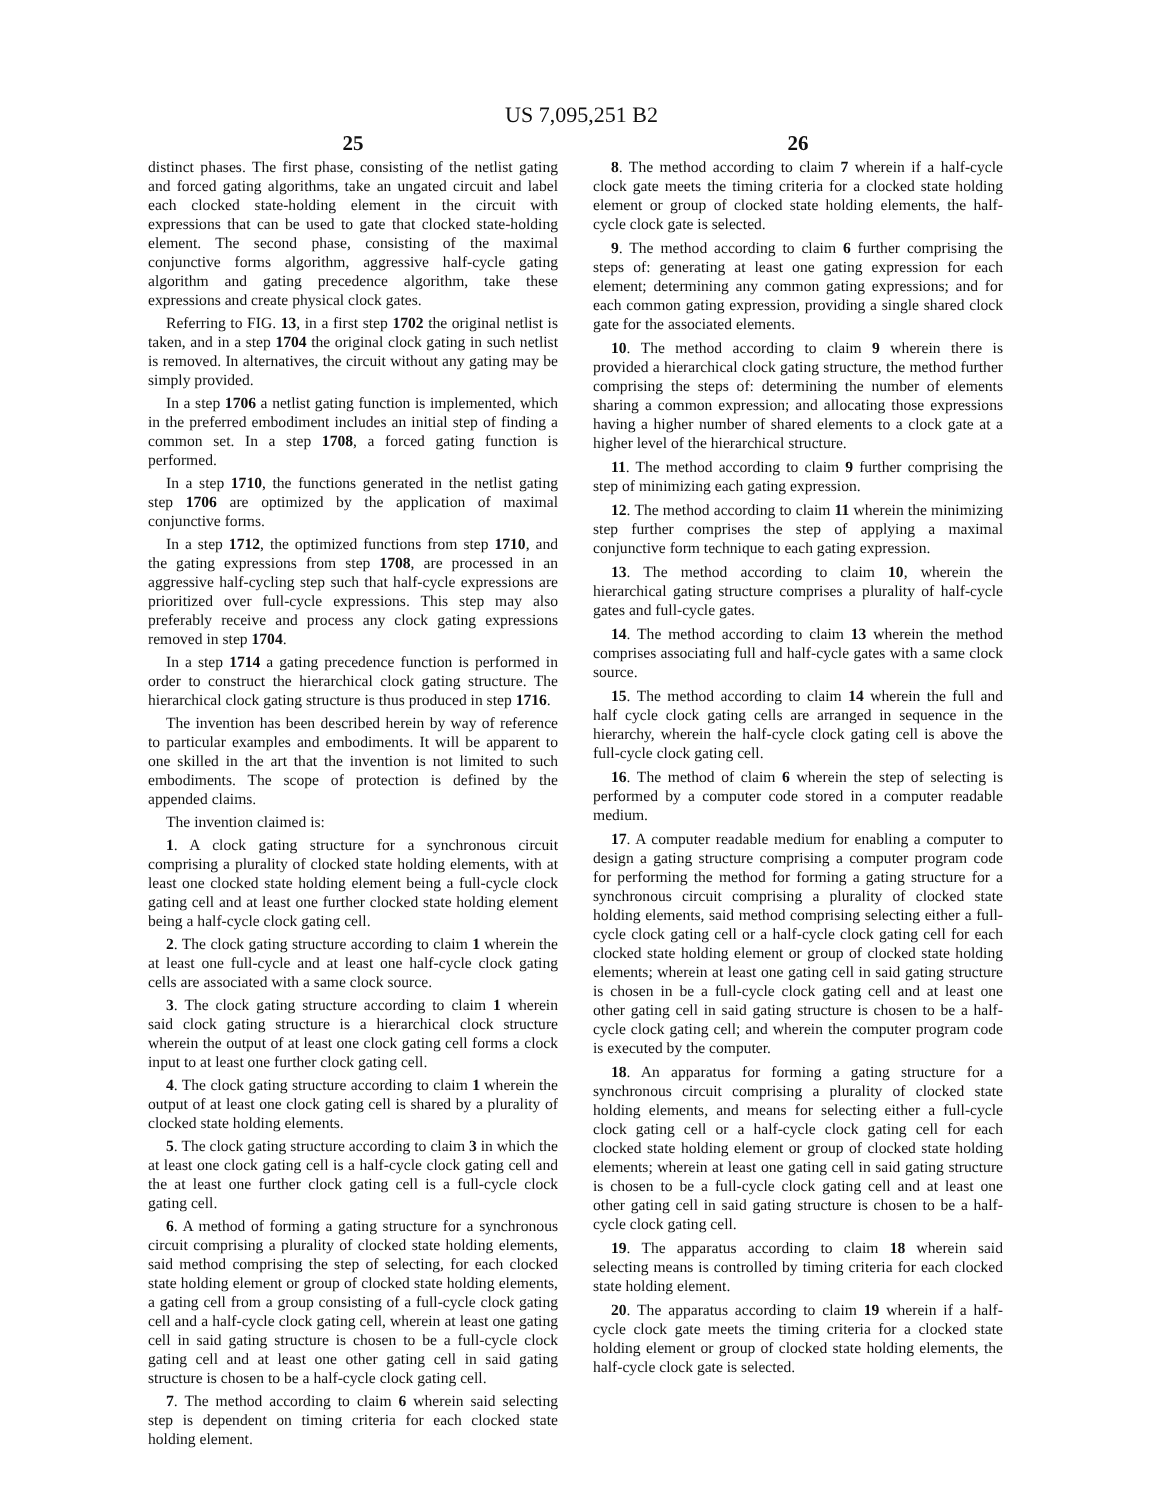US 7,095,251 B2
25
distinct phases. The first phase, consisting of the netlist gating and forced gating algorithms, take an ungated circuit and label each clocked state-holding element in the circuit with expressions that can be used to gate that clocked state-holding element. The second phase, consisting of the maximal conjunctive forms algorithm, aggressive half-cycle gating algorithm and gating precedence algorithm, take these expressions and create physical clock gates.
Referring to FIG. 13, in a first step 1702 the original netlist is taken, and in a step 1704 the original clock gating in such netlist is removed. In alternatives, the circuit without any gating may be simply provided.
In a step 1706 a netlist gating function is implemented, which in the preferred embodiment includes an initial step of finding a common set. In a step 1708, a forced gating function is performed.
In a step 1710, the functions generated in the netlist gating step 1706 are optimized by the application of maximal conjunctive forms.
In a step 1712, the optimized functions from step 1710, and the gating expressions from step 1708, are processed in an aggressive half-cycling step such that half-cycle expressions are prioritized over full-cycle expressions. This step may also preferably receive and process any clock gating expressions removed in step 1704.
In a step 1714 a gating precedence function is performed in order to construct the hierarchical clock gating structure. The hierarchical clock gating structure is thus produced in step 1716.
The invention has been described herein by way of reference to particular examples and embodiments. It will be apparent to one skilled in the art that the invention is not limited to such embodiments. The scope of protection is defined by the appended claims.
The invention claimed is:
1. A clock gating structure for a synchronous circuit comprising a plurality of clocked state holding elements, with at least one clocked state holding element being a full-cycle clock gating cell and at least one further clocked state holding element being a half-cycle clock gating cell.
2. The clock gating structure according to claim 1 wherein the at least one full-cycle and at least one half-cycle clock gating cells are associated with a same clock source.
3. The clock gating structure according to claim 1 wherein said clock gating structure is a hierarchical clock structure wherein the output of at least one clock gating cell forms a clock input to at least one further clock gating cell.
4. The clock gating structure according to claim 1 wherein the output of at least one clock gating cell is shared by a plurality of clocked state holding elements.
5. The clock gating structure according to claim 3 in which the at least one clock gating cell is a half-cycle clock gating cell and the at least one further clock gating cell is a full-cycle clock gating cell.
6. A method of forming a gating structure for a synchronous circuit comprising a plurality of clocked state holding elements, said method comprising the step of selecting, for each clocked state holding element or group of clocked state holding elements, a gating cell from a group consisting of a full-cycle clock gating cell and a half-cycle clock gating cell, wherein at least one gating cell in said gating structure is chosen to be a full-cycle clock gating cell and at least one other gating cell in said gating structure is chosen to be a half-cycle clock gating cell.
7. The method according to claim 6 wherein said selecting step is dependent on timing criteria for each clocked state holding element.
26
8. The method according to claim 7 wherein if a half-cycle clock gate meets the timing criteria for a clocked state holding element or group of clocked state holding elements, the half-cycle clock gate is selected.
9. The method according to claim 6 further comprising the steps of: generating at least one gating expression for each element; determining any common gating expressions; and for each common gating expression, providing a single shared clock gate for the associated elements.
10. The method according to claim 9 wherein there is provided a hierarchical clock gating structure, the method further comprising the steps of: determining the number of elements sharing a common expression; and allocating those expressions having a higher number of shared elements to a clock gate at a higher level of the hierarchical structure.
11. The method according to claim 9 further comprising the step of minimizing each gating expression.
12. The method according to claim 11 wherein the minimizing step further comprises the step of applying a maximal conjunctive form technique to each gating expression.
13. The method according to claim 10, wherein the hierarchical gating structure comprises a plurality of half-cycle gates and full-cycle gates.
14. The method according to claim 13 wherein the method comprises associating full and half-cycle gates with a same clock source.
15. The method according to claim 14 wherein the full and half cycle clock gating cells are arranged in sequence in the hierarchy, wherein the half-cycle clock gating cell is above the full-cycle clock gating cell.
16. The method of claim 6 wherein the step of selecting is performed by a computer code stored in a computer readable medium.
17. A computer readable medium for enabling a computer to design a gating structure comprising a computer program code for performing the method for forming a gating structure for a synchronous circuit comprising a plurality of clocked state holding elements, said method comprising selecting either a full-cycle clock gating cell or a half-cycle clock gating cell for each clocked state holding element or group of clocked state holding elements; wherein at least one gating cell in said gating structure is chosen in be a full-cycle clock gating cell and at least one other gating cell in said gating structure is chosen to be a half-cycle clock gating cell; and wherein the computer program code is executed by the computer.
18. An apparatus for forming a gating structure for a synchronous circuit comprising a plurality of clocked state holding elements, and means for selecting either a full-cycle clock gating cell or a half-cycle clock gating cell for each clocked state holding element or group of clocked state holding elements; wherein at least one gating cell in said gating structure is chosen to be a full-cycle clock gating cell and at least one other gating cell in said gating structure is chosen to be a half-cycle clock gating cell.
19. The apparatus according to claim 18 wherein said selecting means is controlled by timing criteria for each clocked state holding element.
20. The apparatus according to claim 19 wherein if a half-cycle clock gate meets the timing criteria for a clocked state holding element or group of clocked state holding elements, the half-cycle clock gate is selected.